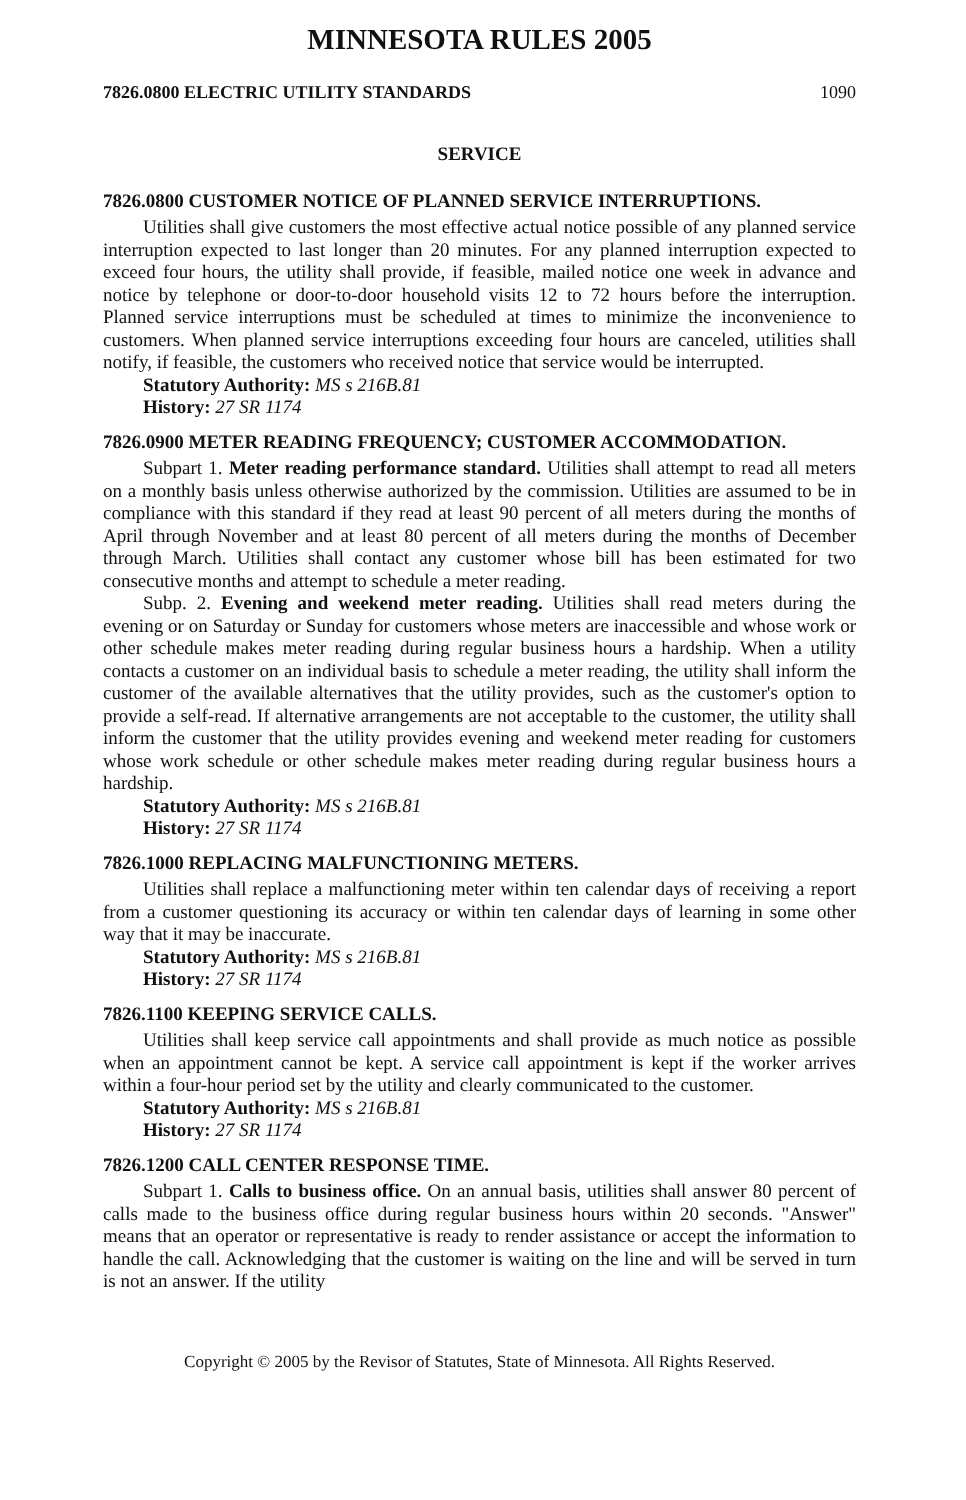MINNESOTA RULES 2005
7826.0800 ELECTRIC UTILITY STANDARDS 1090
SERVICE
7826.0800 CUSTOMER NOTICE OF PLANNED SERVICE INTERRUPTIONS.
Utilities shall give customers the most effective actual notice possible of any planned service interruption expected to last longer than 20 minutes. For any planned interruption expected to exceed four hours, the utility shall provide, if feasible, mailed notice one week in advance and notice by telephone or door-to-door household visits 12 to 72 hours before the interruption. Planned service interruptions must be scheduled at times to minimize the inconvenience to customers. When planned service interruptions exceeding four hours are canceled, utilities shall notify, if feasible, the customers who received notice that service would be interrupted.
Statutory Authority: MS s 216B.81
History: 27 SR 1174
7826.0900 METER READING FREQUENCY; CUSTOMER ACCOMMODATION.
Subpart 1. Meter reading performance standard. Utilities shall attempt to read all meters on a monthly basis unless otherwise authorized by the commission. Utilities are assumed to be in compliance with this standard if they read at least 90 percent of all meters during the months of April through November and at least 80 percent of all meters during the months of December through March. Utilities shall contact any customer whose bill has been estimated for two consecutive months and attempt to schedule a meter reading.
Subp. 2. Evening and weekend meter reading. Utilities shall read meters during the evening or on Saturday or Sunday for customers whose meters are inaccessible and whose work or other schedule makes meter reading during regular business hours a hardship. When a utility contacts a customer on an individual basis to schedule a meter reading, the utility shall inform the customer of the available alternatives that the utility provides, such as the customer's option to provide a self-read. If alternative arrangements are not acceptable to the customer, the utility shall inform the customer that the utility provides evening and weekend meter reading for customers whose work schedule or other schedule makes meter reading during regular business hours a hardship.
Statutory Authority: MS s 216B.81
History: 27 SR 1174
7826.1000 REPLACING MALFUNCTIONING METERS.
Utilities shall replace a malfunctioning meter within ten calendar days of receiving a report from a customer questioning its accuracy or within ten calendar days of learning in some other way that it may be inaccurate.
Statutory Authority: MS s 216B.81
History: 27 SR 1174
7826.1100 KEEPING SERVICE CALLS.
Utilities shall keep service call appointments and shall provide as much notice as possible when an appointment cannot be kept. A service call appointment is kept if the worker arrives within a four-hour period set by the utility and clearly communicated to the customer.
Statutory Authority: MS s 216B.81
History: 27 SR 1174
7826.1200 CALL CENTER RESPONSE TIME.
Subpart 1. Calls to business office. On an annual basis, utilities shall answer 80 percent of calls made to the business office during regular business hours within 20 seconds. "Answer" means that an operator or representative is ready to render assistance or accept the information to handle the call. Acknowledging that the customer is waiting on the line and will be served in turn is not an answer. If the utility
Copyright © 2005 by the Revisor of Statutes, State of Minnesota. All Rights Reserved.